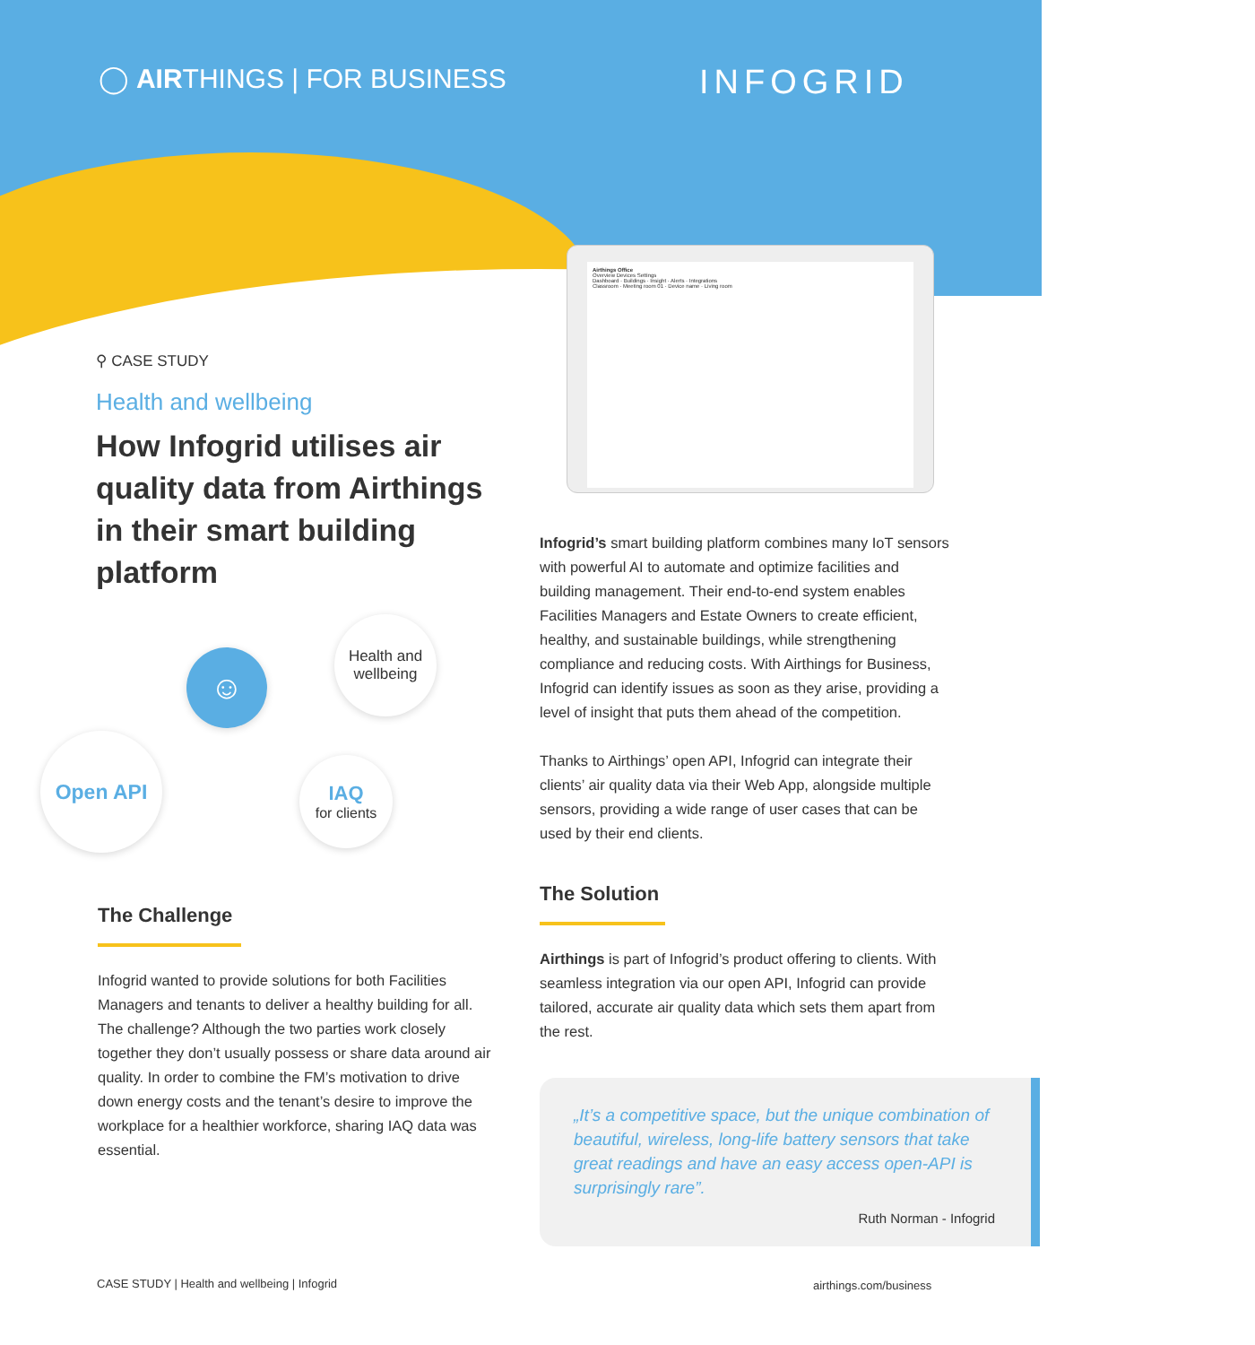◯ AIRTHINGS | FOR BUSINESS INFOGRID
Airthings Office
Overview Devices Settings
Dashboard · Buildings · Insight · Alerts · Integrations
Classroom · Meeting room 01 · Device name · Living room
⚲ CASE STUDY
Health and wellbeing
How Infogrid utilises air quality data from Airthings in their smart building platform
☺
Health and wellbeing
Open API
IAQ
for clients
Infogrid’s smart building platform combines many IoT sensors with powerful AI to automate and optimize facilities and building management. Their end-to-end system enables Facilities Managers and Estate Owners to create efficient, healthy, and sustainable buildings, while strengthening compliance and reducing costs. With Airthings for Business, Infogrid can identify issues as soon as they arise, providing a level of insight that puts them ahead of the competition.
Thanks to Airthings’ open API, Infogrid can integrate their clients’ air quality data via their Web App, alongside multiple sensors, providing a wide range of user cases that can be used by their end clients.
The Solution
Airthings is part of Infogrid’s product offering to clients. With seamless integration via our open API, Infogrid can provide tailored, accurate air quality data which sets them apart from the rest.
The Challenge
Infogrid wanted to provide solutions for both Facilities Managers and tenants to deliver a healthy building for all. The challenge? Although the two parties work closely together they don’t usually possess or share data around air quality. In order to combine the FM’s motivation to drive down energy costs and the tenant’s desire to improve the workplace for a healthier workforce, sharing IAQ data was essential.
„It’s a competitive space, but the unique combination of beautiful, wireless, long-life battery sensors that take great readings and have an easy access open-API is surprisingly rare”.
Ruth Norman - Infogrid
CASE STUDY | Health and wellbeing | Infogrid
airthings.com/business